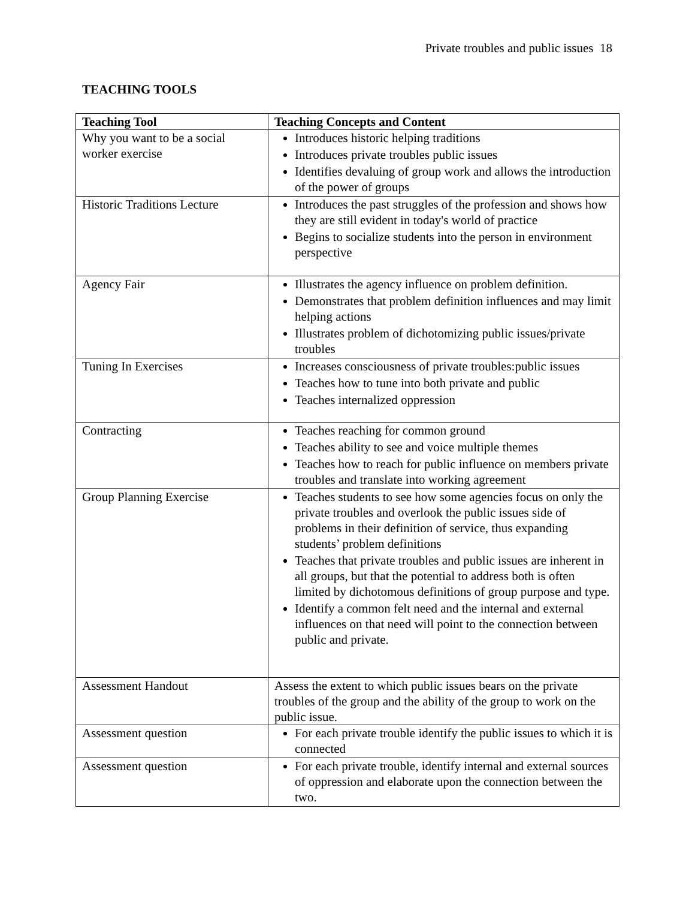Private troubles and public issues 18
TEACHING TOOLS
| Teaching Tool | Teaching Concepts and Content |
| --- | --- |
| Why you want to be a social worker exercise | Introduces historic helping traditions Introduces private troubles public issues Identifies devaluing of group work and allows the introduction of the power of groups |
| Historic Traditions Lecture | Introduces the past struggles of the profession and shows how they are still evident in today's world of practice Begins to socialize students into the person in environment perspective |
| Agency Fair | Illustrates the agency influence on problem definition. Demonstrates that problem definition influences and may limit helping actions Illustrates problem of dichotomizing public issues/private troubles |
| Tuning In Exercises | Increases consciousness of private troubles:public issues Teaches how to tune into both private and public Teaches internalized oppression |
| Contracting | Teaches reaching for common ground Teaches ability to see and voice multiple themes Teaches how to reach for public influence on members private troubles and translate into working agreement |
| Group Planning Exercise | Teaches students to see how some agencies focus on only the private troubles and overlook the public issues side of problems in their definition of service, thus expanding students’ problem definitions Teaches that private troubles and public issues are inherent in all groups, but that the potential to address both is often limited by dichotomous definitions of group purpose and type. Identify a common felt need and the internal and external influences on that need will point to the connection between public and private. |
| Assessment Handout | Assess the extent to which public issues bears on the private troubles of the group and the ability of the group to work on the public issue. |
| Assessment question | For each private trouble identify the public issues to which it is connected |
| Assessment question | For each private trouble, identify internal and external sources of oppression and elaborate upon the connection between the two. |